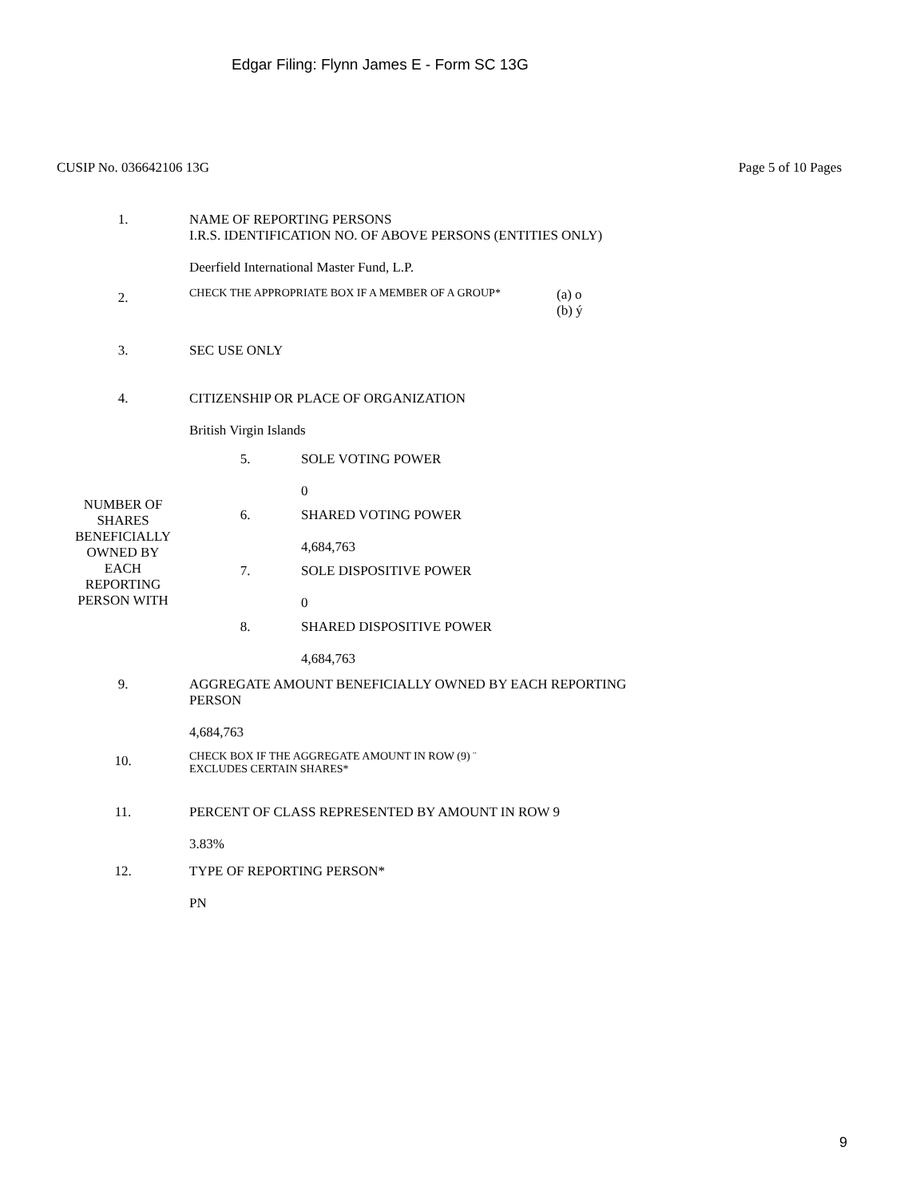Edgar Filing: Flynn James E - Form SC 13G
CUSIP No. 036642106 13G Page 5 of 10 Pages
| 1. | NAME OF REPORTING PERSONS I.R.S. IDENTIFICATION NO. OF ABOVE PERSONS (ENTITIES ONLY) Deerfield International Master Fund, L.P. | |
| 2. | CHECK THE APPROPRIATE BOX IF A MEMBER OF A GROUP* (a) o (b) ý | |
| 3. | SEC USE ONLY | |
| 4. | CITIZENSHIP OR PLACE OF ORGANIZATION British Virgin Islands | |
| NUMBER OF SHARES BENEFICIALLY OWNED BY EACH REPORTING PERSON WITH | 5. | SOLE VOTING POWER 0 |
| | 6. | SHARED VOTING POWER 4,684,763 |
| | 7. | SOLE DISPOSITIVE POWER 0 |
| | 8. | SHARED DISPOSITIVE POWER 4,684,763 |
| 9. | AGGREGATE AMOUNT BENEFICIALLY OWNED BY EACH REPORTING PERSON 4,684,763 | |
| 10. | CHECK BOX IF THE AGGREGATE AMOUNT IN ROW (9) ¨ EXCLUDES CERTAIN SHARES* | |
| 11. | PERCENT OF CLASS REPRESENTED BY AMOUNT IN ROW 9 3.83% | |
| 12. | TYPE OF REPORTING PERSON* PN | |
9